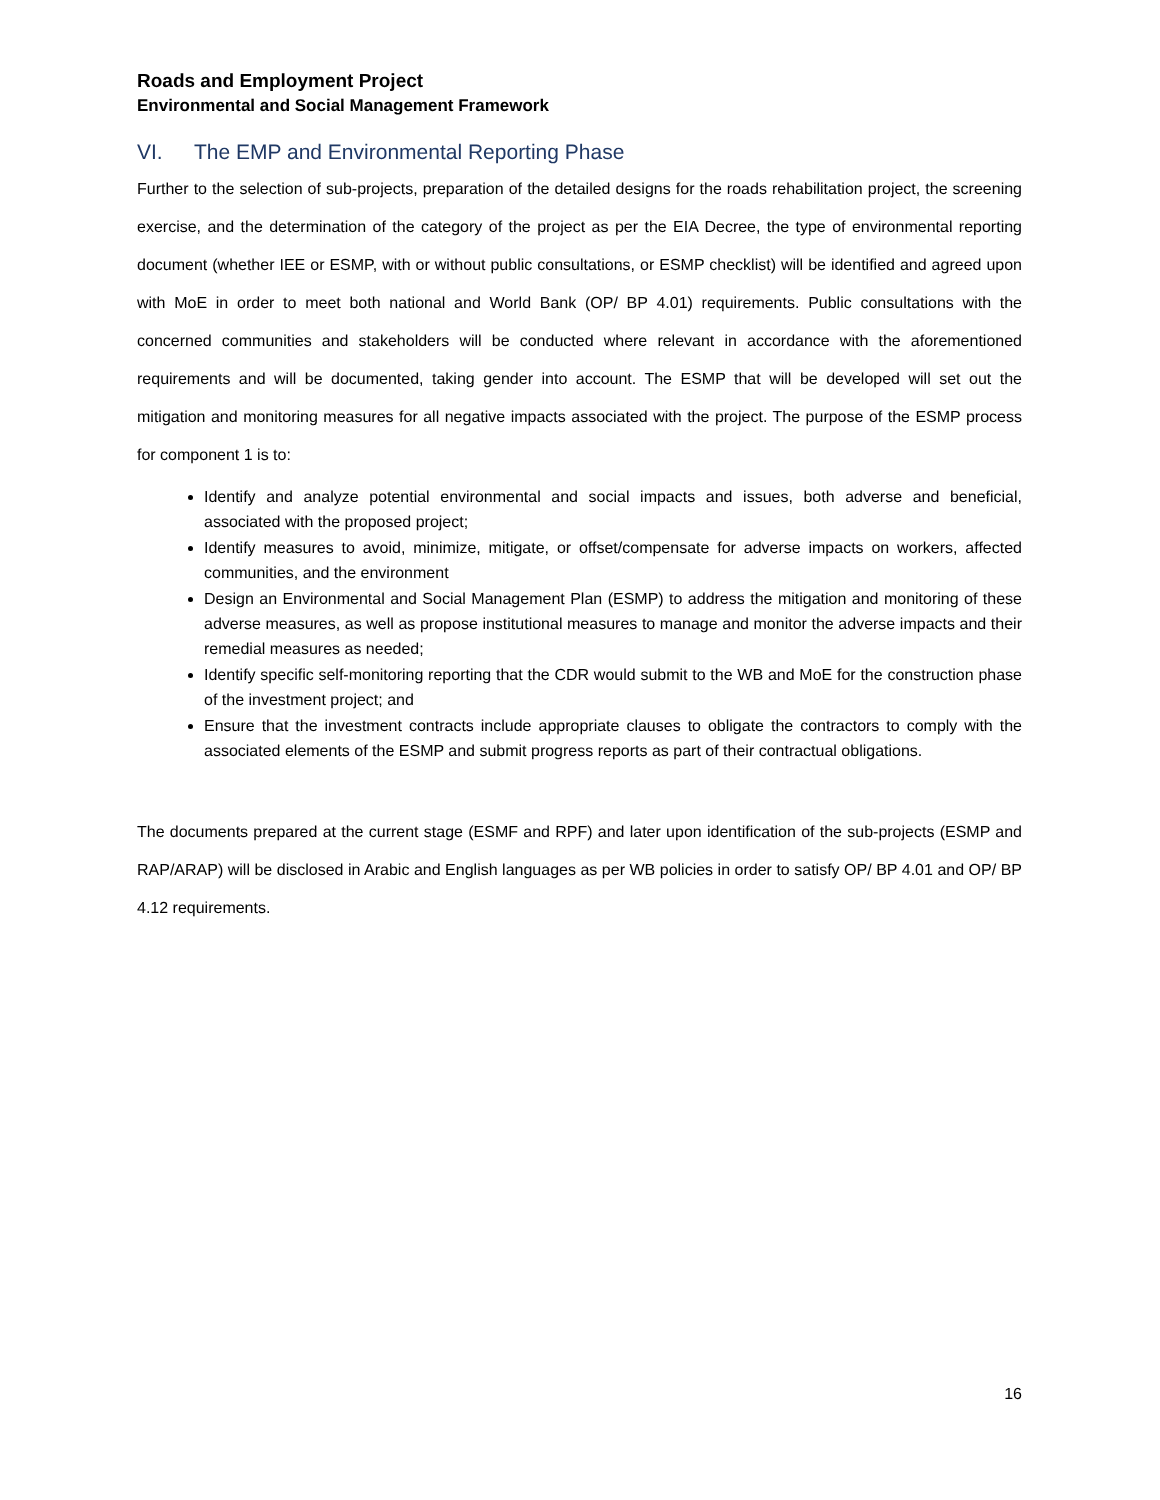Roads and Employment Project
Environmental and Social Management Framework
VI. The EMP and Environmental Reporting Phase
Further to the selection of sub-projects, preparation of the detailed designs for the roads rehabilitation project, the screening exercise, and the determination of the category of the project as per the EIA Decree, the type of environmental reporting document (whether IEE or ESMP, with or without public consultations, or ESMP checklist) will be identified and agreed upon with MoE in order to meet both national and World Bank (OP/ BP 4.01) requirements. Public consultations with the concerned communities and stakeholders will be conducted where relevant in accordance with the aforementioned requirements and will be documented, taking gender into account. The ESMP that will be developed will set out the mitigation and monitoring measures for all negative impacts associated with the project. The purpose of the ESMP process for component 1 is to:
Identify and analyze potential environmental and social impacts and issues, both adverse and beneficial, associated with the proposed project;
Identify measures to avoid, minimize, mitigate, or offset/compensate for adverse impacts on workers, affected communities, and the environment
Design an Environmental and Social Management Plan (ESMP) to address the mitigation and monitoring of these adverse measures, as well as propose institutional measures to manage and monitor the adverse impacts and their remedial measures as needed;
Identify specific self-monitoring reporting that the CDR would submit to the WB and MoE for the construction phase of the investment project; and
Ensure that the investment contracts include appropriate clauses to obligate the contractors to comply with the associated elements of the ESMP and submit progress reports as part of their contractual obligations.
The documents prepared at the current stage (ESMF and RPF) and later upon identification of the sub-projects (ESMP and RAP/ARAP) will be disclosed in Arabic and English languages as per WB policies in order to satisfy OP/ BP 4.01 and OP/ BP 4.12 requirements.
16